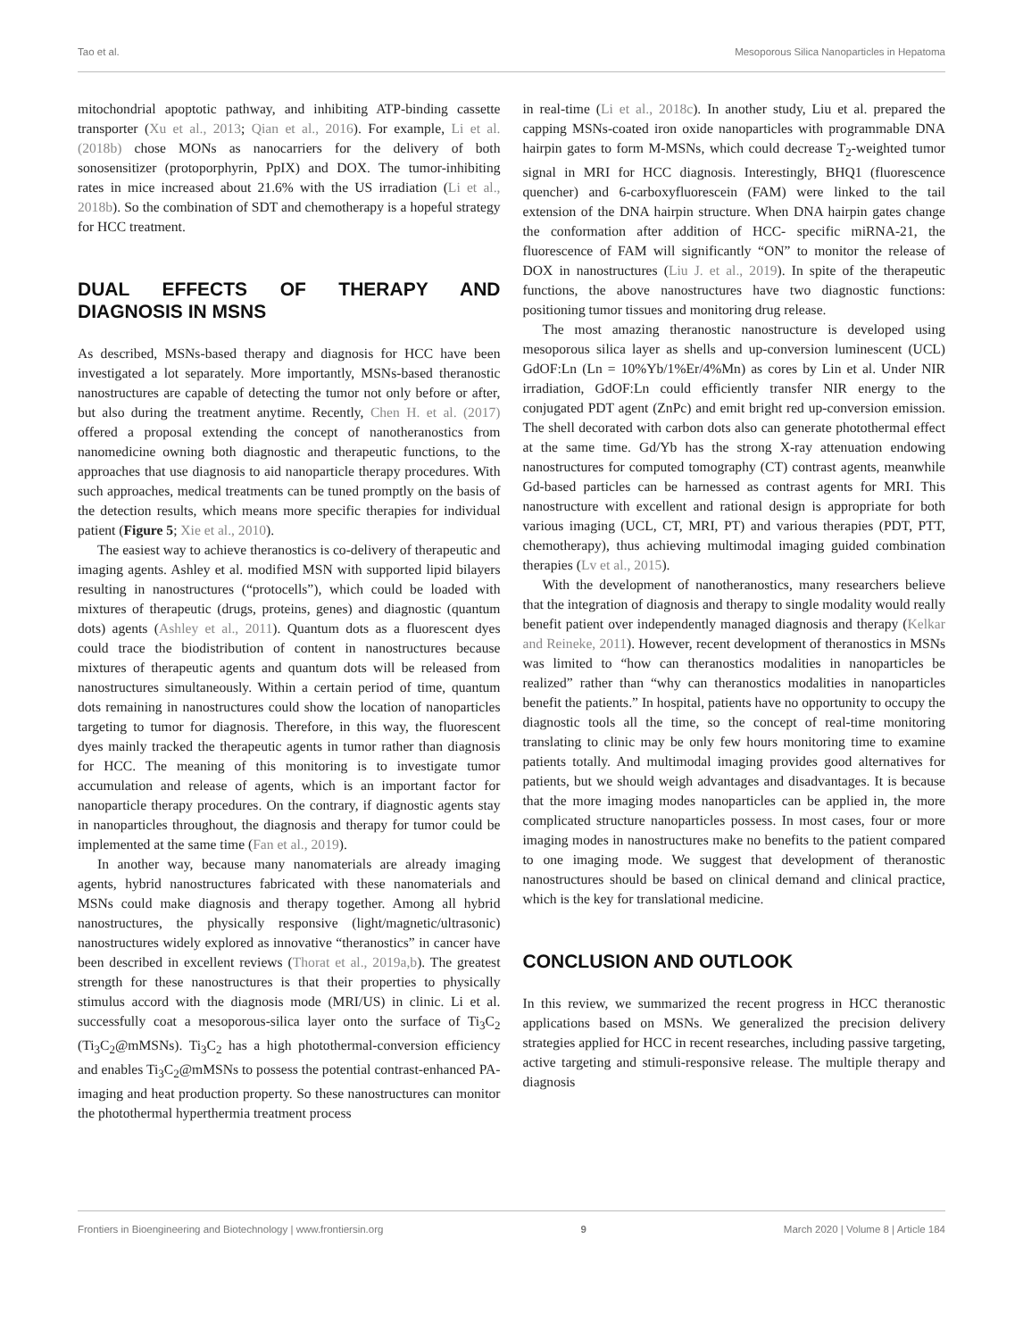Tao et al. Mesoporous Silica Nanoparticles in Hepatoma
mitochondrial apoptotic pathway, and inhibiting ATP-binding cassette transporter (Xu et al., 2013; Qian et al., 2016). For example, Li et al. (2018b) chose MONs as nanocarriers for the delivery of both sonosensitizer (protoporphyrin, PpIX) and DOX. The tumor-inhibiting rates in mice increased about 21.6% with the US irradiation (Li et al., 2018b). So the combination of SDT and chemotherapy is a hopeful strategy for HCC treatment.
DUAL EFFECTS OF THERAPY AND DIAGNOSIS IN MSNS
As described, MSNs-based therapy and diagnosis for HCC have been investigated a lot separately. More importantly, MSNs-based theranostic nanostructures are capable of detecting the tumor not only before or after, but also during the treatment anytime. Recently, Chen H. et al. (2017) offered a proposal extending the concept of nanotheranostics from nanomedicine owning both diagnostic and therapeutic functions, to the approaches that use diagnosis to aid nanoparticle therapy procedures. With such approaches, medical treatments can be tuned promptly on the basis of the detection results, which means more specific therapies for individual patient (Figure 5; Xie et al., 2010).
The easiest way to achieve theranostics is co-delivery of therapeutic and imaging agents. Ashley et al. modified MSN with supported lipid bilayers resulting in nanostructures (“protocells”), which could be loaded with mixtures of therapeutic (drugs, proteins, genes) and diagnostic (quantum dots) agents (Ashley et al., 2011). Quantum dots as a fluorescent dyes could trace the biodistribution of content in nanostructures because mixtures of therapeutic agents and quantum dots will be released from nanostructures simultaneously. Within a certain period of time, quantum dots remaining in nanostructures could show the location of nanoparticles targeting to tumor for diagnosis. Therefore, in this way, the fluorescent dyes mainly tracked the therapeutic agents in tumor rather than diagnosis for HCC. The meaning of this monitoring is to investigate tumor accumulation and release of agents, which is an important factor for nanoparticle therapy procedures. On the contrary, if diagnostic agents stay in nanoparticles throughout, the diagnosis and therapy for tumor could be implemented at the same time (Fan et al., 2019).
In another way, because many nanomaterials are already imaging agents, hybrid nanostructures fabricated with these nanomaterials and MSNs could make diagnosis and therapy together. Among all hybrid nanostructures, the physically responsive (light/magnetic/ultrasonic) nanostructures widely explored as innovative “theranostics” in cancer have been described in excellent reviews (Thorat et al., 2019a,b). The greatest strength for these nanostructures is that their properties to physically stimulus accord with the diagnosis mode (MRI/US) in clinic. Li et al. successfully coat a mesoporous-silica layer onto the surface of Ti<sub>3</sub>C<sub>2</sub> (Ti<sub>3</sub>C<sub>2</sub>@mMSNs). Ti<sub>3</sub>C<sub>2</sub> has a high photothermal-conversion efficiency and enables Ti<sub>3</sub>C<sub>2</sub>@mMSNs to possess the potential contrast-enhanced PA-imaging and heat production property. So these nanostructures can monitor the photothermal hyperthermia treatment process
in real-time (Li et al., 2018c). In another study, Liu et al. prepared the capping MSNs-coated iron oxide nanoparticles with programmable DNA hairpin gates to form M-MSNs, which could decrease T<sub>2</sub>-weighted tumor signal in MRI for HCC diagnosis. Interestingly, BHQ1 (fluorescence quencher) and 6-carboxyfluorescein (FAM) were linked to the tail extension of the DNA hairpin structure. When DNA hairpin gates change the conformation after addition of HCC- specific miRNA-21, the fluorescence of FAM will significantly “ON” to monitor the release of DOX in nanostructures (Liu J. et al., 2019). In spite of the therapeutic functions, the above nanostructures have two diagnostic functions: positioning tumor tissues and monitoring drug release.
The most amazing theranostic nanostructure is developed using mesoporous silica layer as shells and up-conversion luminescent (UCL) GdOF:Ln (Ln = 10%Yb/1%Er/4%Mn) as cores by Lin et al. Under NIR irradiation, GdOF:Ln could efficiently transfer NIR energy to the conjugated PDT agent (ZnPc) and emit bright red up-conversion emission. The shell decorated with carbon dots also can generate photothermal effect at the same time. Gd/Yb has the strong X-ray attenuation endowing nanostructures for computed tomography (CT) contrast agents, meanwhile Gd-based particles can be harnessed as contrast agents for MRI. This nanostructure with excellent and rational design is appropriate for both various imaging (UCL, CT, MRI, PT) and various therapies (PDT, PTT, chemotherapy), thus achieving multimodal imaging guided combination therapies (Lv et al., 2015).
With the development of nanotheranostics, many researchers believe that the integration of diagnosis and therapy to single modality would really benefit patient over independently managed diagnosis and therapy (Kelkar and Reineke, 2011). However, recent development of theranostics in MSNs was limited to “how can theranostics modalities in nanoparticles be realized” rather than “why can theranostics modalities in nanoparticles benefit the patients.” In hospital, patients have no opportunity to occupy the diagnostic tools all the time, so the concept of real-time monitoring translating to clinic may be only few hours monitoring time to examine patients totally. And multimodal imaging provides good alternatives for patients, but we should weigh advantages and disadvantages. It is because that the more imaging modes nanoparticles can be applied in, the more complicated structure nanoparticles possess. In most cases, four or more imaging modes in nanostructures make no benefits to the patient compared to one imaging mode. We suggest that development of theranostic nanostructures should be based on clinical demand and clinical practice, which is the key for translational medicine.
CONCLUSION AND OUTLOOK
In this review, we summarized the recent progress in HCC theranostic applications based on MSNs. We generalized the precision delivery strategies applied for HCC in recent researches, including passive targeting, active targeting and stimuli-responsive release. The multiple therapy and diagnosis
Frontiers in Bioengineering and Biotechnology | www.frontiersin.org 9 March 2020 | Volume 8 | Article 184